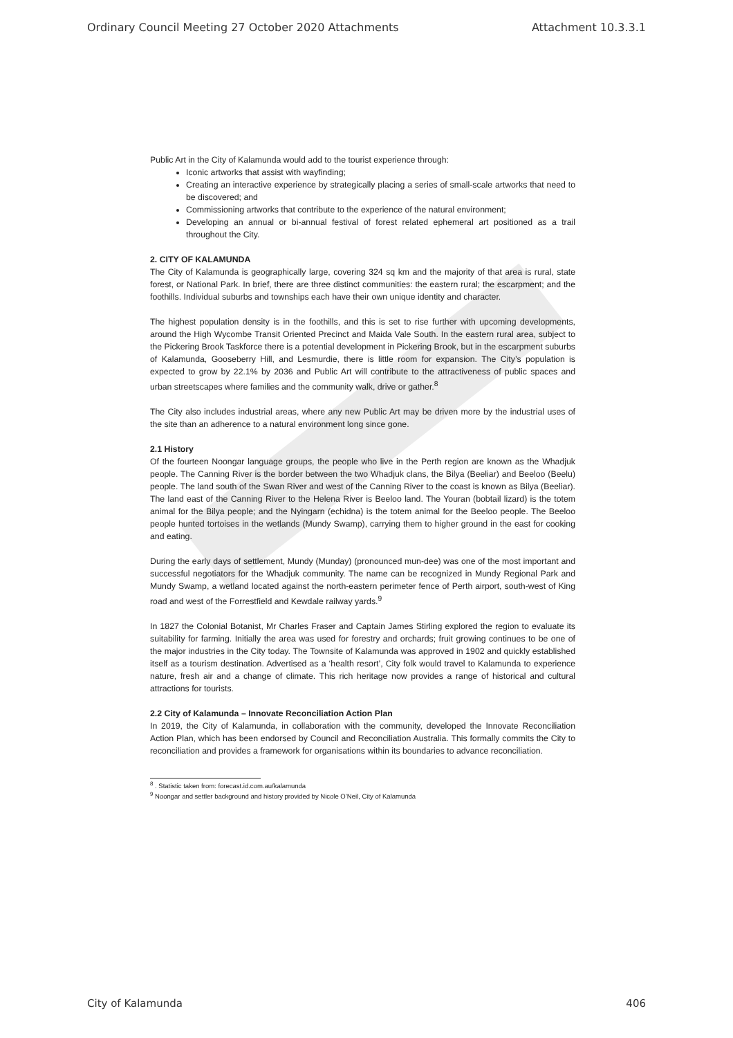Ordinary Council Meeting 27 October 2020 Attachments Attachment 10.3.3.1
Public Art in the City of Kalamunda would add to the tourist experience through:
Iconic artworks that assist with wayfinding;
Creating an interactive experience by strategically placing a series of small-scale artworks that need to be discovered; and
Commissioning artworks that contribute to the experience of the natural environment;
Developing an annual or bi-annual festival of forest related ephemeral art positioned as a trail throughout the City.
2. CITY OF KALAMUNDA
The City of Kalamunda is geographically large, covering 324 sq km and the majority of that area is rural, state forest, or National Park. In brief, there are three distinct communities: the eastern rural; the escarpment; and the foothills. Individual suburbs and townships each have their own unique identity and character.
The highest population density is in the foothills, and this is set to rise further with upcoming developments, around the High Wycombe Transit Oriented Precinct and Maida Vale South. In the eastern rural area, subject to the Pickering Brook Taskforce there is a potential development in Pickering Brook, but in the escarpment suburbs of Kalamunda, Gooseberry Hill, and Lesmurdie, there is little room for expansion. The City’s population is expected to grow by 22.1% by 2036 and Public Art will contribute to the attractiveness of public spaces and urban streetscapes where families and the community walk, drive or gather.<sup>8</sup>
The City also includes industrial areas, where any new Public Art may be driven more by the industrial uses of the site than an adherence to a natural environment long since gone.
2.1 History
Of the fourteen Noongar language groups, the people who live in the Perth region are known as the Whadjuk people. The Canning River is the border between the two Whadjuk clans, the Bilya (Beeliar) and Beeloo (Beelu) people. The land south of the Swan River and west of the Canning River to the coast is known as Bilya (Beeliar). The land east of the Canning River to the Helena River is Beeloo land. The Youran (bobtail lizard) is the totem animal for the Bilya people; and the Nyingarn (echidna) is the totem animal for the Beeloo people. The Beeloo people hunted tortoises in the wetlands (Mundy Swamp), carrying them to higher ground in the east for cooking and eating.
During the early days of settlement, Mundy (Munday) (pronounced mun-dee) was one of the most important and successful negotiators for the Whadjuk community. The name can be recognized in Mundy Regional Park and Mundy Swamp, a wetland located against the north-eastern perimeter fence of Perth airport, south-west of King road and west of the Forrestfield and Kewdale railway yards.<sup>9</sup>
In 1827 the Colonial Botanist, Mr Charles Fraser and Captain James Stirling explored the region to evaluate its suitability for farming. Initially the area was used for forestry and orchards; fruit growing continues to be one of the major industries in the City today. The Townsite of Kalamunda was approved in 1902 and quickly established itself as a tourism destination. Advertised as a ‘health resort’, City folk would travel to Kalamunda to experience nature, fresh air and a change of climate. This rich heritage now provides a range of historical and cultural attractions for tourists.
2.2 City of Kalamunda – Innovate Reconciliation Action Plan
In 2019, the City of Kalamunda, in collaboration with the community, developed the Innovate Reconciliation Action Plan, which has been endorsed by Council and Reconciliation Australia. This formally commits the City to reconciliation and provides a framework for organisations within its boundaries to advance reconciliation.
<sup>8</sup> . Statistic taken from: forecast.id.com.au/kalamunda
<sup>9</sup> Noongar and settler background and history provided by Nicole O’Neil, City of Kalamunda
City of Kalamunda 406